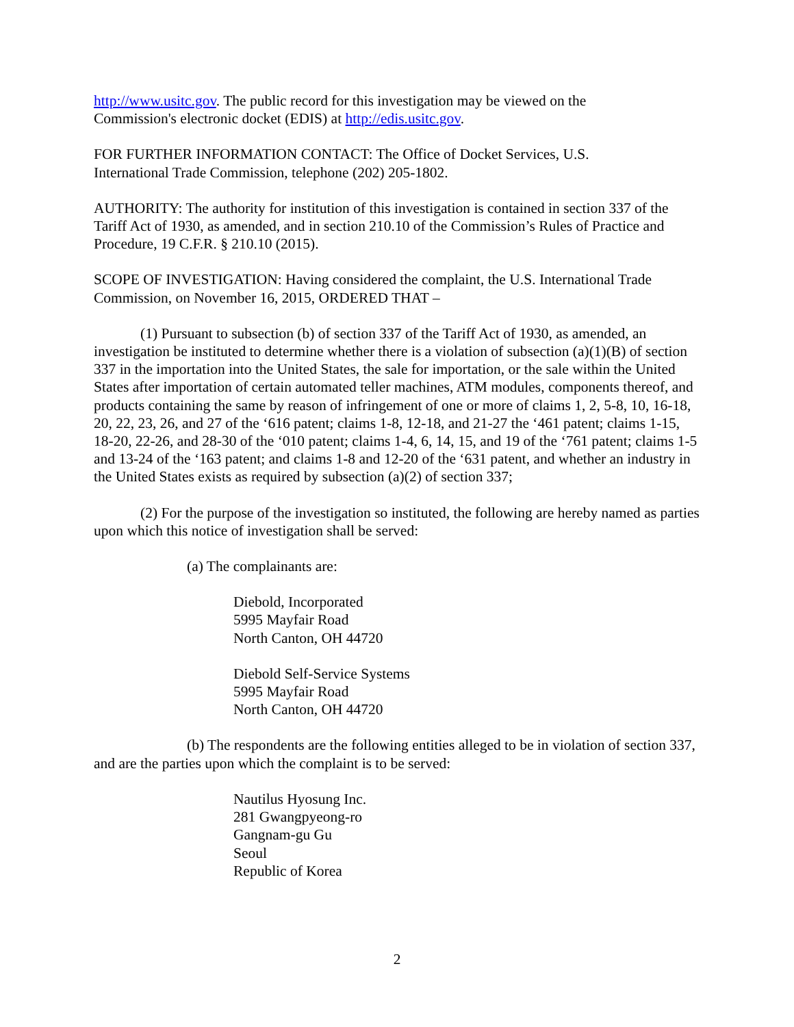http://www.usitc.gov. The public record for this investigation may be viewed on the
Commission's electronic docket (EDIS) at http://edis.usitc.gov.
FOR FURTHER INFORMATION CONTACT: The Office of Docket Services, U.S.
International Trade Commission, telephone (202) 205-1802.
AUTHORITY: The authority for institution of this investigation is contained in section 337 of the Tariff Act of 1930, as amended, and in section 210.10 of the Commission’s Rules of Practice and Procedure, 19 C.F.R. § 210.10 (2015).
SCOPE OF INVESTIGATION: Having considered the complaint, the U.S. International Trade Commission, on November 16, 2015, ORDERED THAT –
(1) Pursuant to subsection (b) of section 337 of the Tariff Act of 1930, as amended, an investigation be instituted to determine whether there is a violation of subsection (a)(1)(B) of section 337 in the importation into the United States, the sale for importation, or the sale within the United States after importation of certain automated teller machines, ATM modules, components thereof, and products containing the same by reason of infringement of one or more of claims 1, 2, 5-8, 10, 16-18, 20, 22, 23, 26, and 27 of the ‘616 patent; claims 1-8, 12-18, and 21-27 the ‘461 patent; claims 1-15, 18-20, 22-26, and 28-30 of the ‘010 patent; claims 1-4, 6, 14, 15, and 19 of the ‘761 patent; claims 1-5 and 13-24 of the ‘163 patent; and claims 1-8 and 12-20 of the ‘631 patent, and whether an industry in the United States exists as required by subsection (a)(2) of section 337;
(2) For the purpose of the investigation so instituted, the following are hereby named as parties upon which this notice of investigation shall be served:
(a) The complainants are:
Diebold, Incorporated
5995 Mayfair Road
North Canton, OH 44720
Diebold Self-Service Systems
5995 Mayfair Road
North Canton, OH 44720
(b) The respondents are the following entities alleged to be in violation of section 337, and are the parties upon which the complaint is to be served:
Nautilus Hyosung Inc.
281 Gwangpyeong-ro
Gangnam-gu Gu
Seoul
Republic of Korea
2